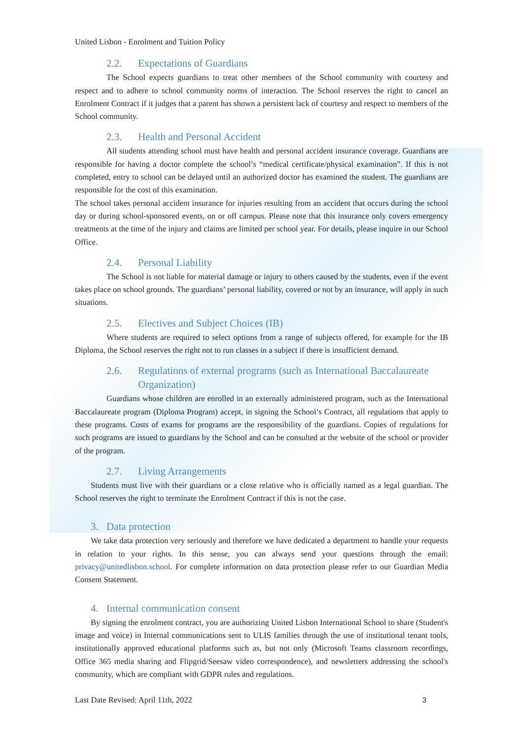United Lisbon - Enrolment and Tuition Policy
2.2. Expectations of Guardians
The School expects guardians to treat other members of the School community with courtesy and respect and to adhere to school community norms of interaction. The School reserves the right to cancel an Enrolment Contract if it judges that a parent has shown a persistent lack of courtesy and respect to members of the School community.
2.3. Health and Personal Accident
All students attending school must have health and personal accident insurance coverage. Guardians are responsible for having a doctor complete the school’s “medical certificate/physical examination”. If this is not completed, entry to school can be delayed until an authorized doctor has examined the student. The guardians are responsible for the cost of this examination.
The school takes personal accident insurance for injuries resulting from an accident that occurs during the school day or during school-sponsored events, on or off campus. Please note that this insurance only covers emergency treatments at the time of the injury and claims are limited per school year. For details, please inquire in our School Office.
2.4. Personal Liability
The School is not liable for material damage or injury to others caused by the students, even if the event takes place on school grounds. The guardians’ personal liability, covered or not by an insurance, will apply in such situations.
2.5. Electives and Subject Choices (IB)
Where students are required to select options from a range of subjects offered, for example for the IB Diploma, the School reserves the right not to run classes in a subject if there is insufficient demand.
2.6. Regulations of external programs (such as International Baccalaureate Organization)
Guardians whose children are enrolled in an externally administered program, such as the International Baccalaureate program (Diploma Program) accept, in signing the School’s Contract, all regulations that apply to these programs. Costs of exams for programs are the responsibility of the guardians. Copies of regulations for such programs are issued to guardians by the School and can be consulted at the website of the school or provider of the program.
2.7. Living Arrangements
Students must live with their guardians or a close relative who is officially named as a legal guardian. The School reserves the right to terminate the Enrolment Contract if this is not the case.
3. Data protection
We take data protection very seriously and therefore we have dedicated a department to handle your requests in relation to your rights. In this sense, you can always send your questions through the email: privacy@unitedlisbon.school. For complete information on data protection please refer to our Guardian Media Consent Statement.
4. Internal communication consent
By signing the enrolment contract, you are authorizing United Lisbon International School to share (Student's image and voice) in Internal communications sent to ULIS families through the use of institutional tenant tools, institutionally approved educational platforms such as, but not only (Microsoft Teams classroom recordings, Office 365 media sharing and Flipgrid/Seesaw video correspondence), and newsletters addressing the school's community, which are compliant with GDPR rules and regulations.
Last Date Revised: April 11th, 2022 3